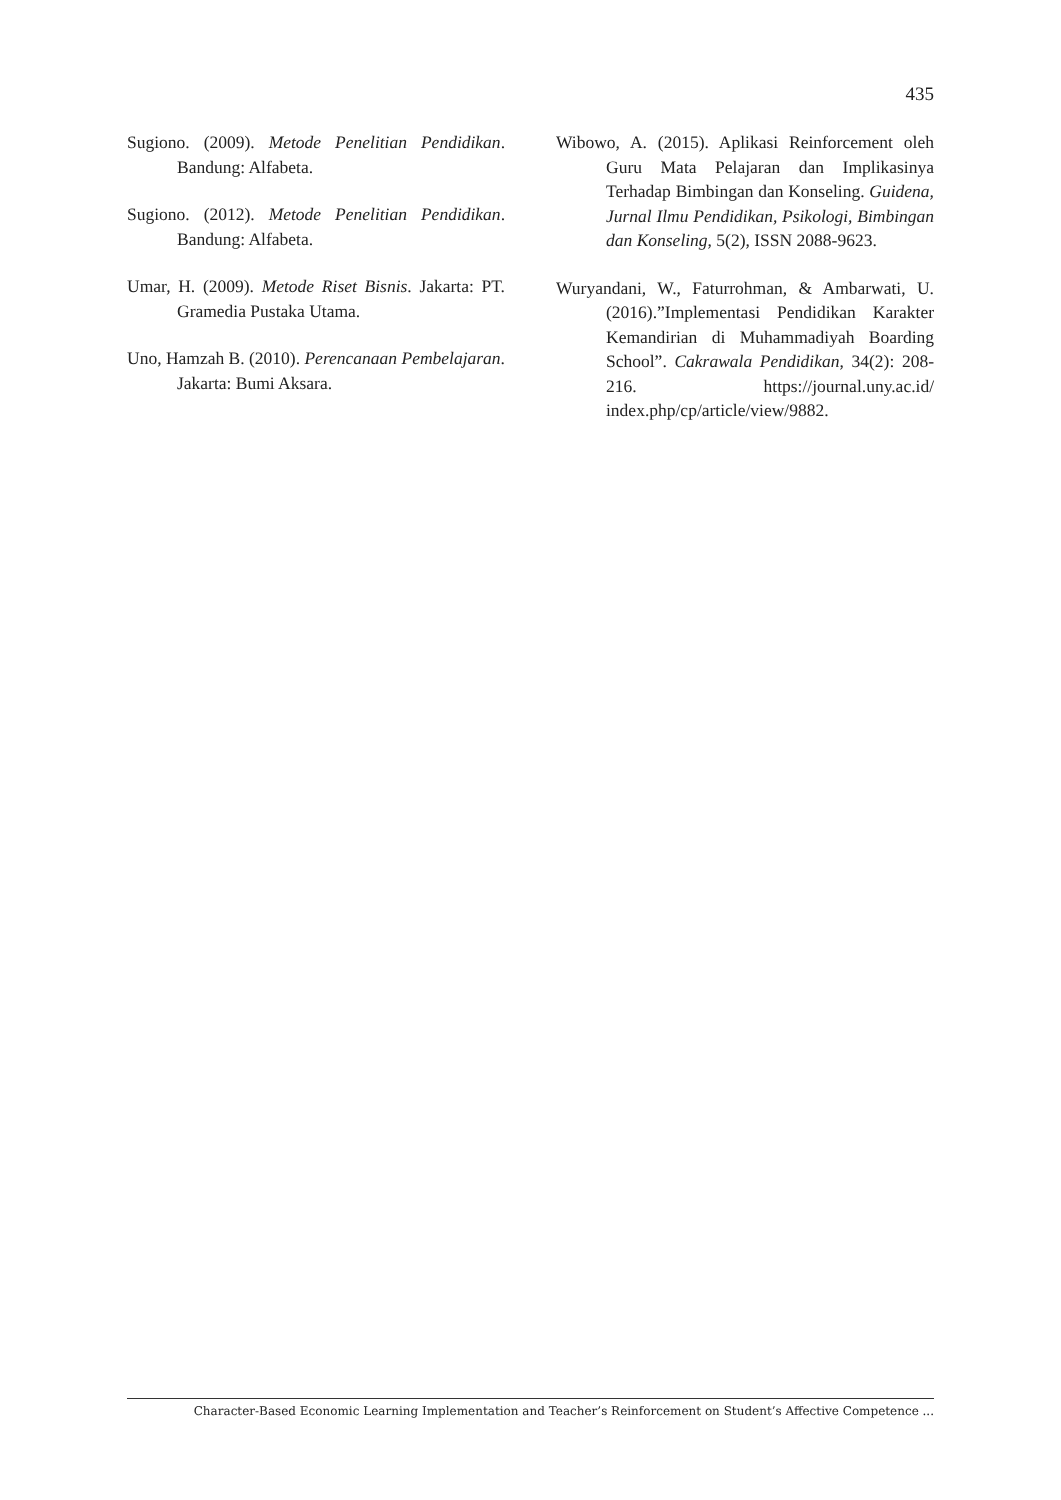435
Sugiono. (2009). Metode Penelitian Pendidikan. Bandung: Alfabeta.
Sugiono. (2012). Metode Penelitian Pendidikan. Bandung: Alfabeta.
Umar, H. (2009). Metode Riset Bisnis. Jakarta: PT. Gramedia Pustaka Utama.
Uno, Hamzah B. (2010). Perencanaan Pembelajaran. Jakarta: Bumi Aksara.
Wibowo, A. (2015). Aplikasi Reinforcement oleh Guru Mata Pelajaran dan Implikasinya Terhadap Bimbingan dan Konseling. Guidena, Jurnal Ilmu Pendidikan, Psikologi, Bimbingan dan Konseling, 5(2), ISSN 2088-9623.
Wuryandani, W., Faturrohman, & Ambarwati, U. (2016).”Implementasi Pendidikan Karakter Kemandirian di Muhammadiyah Boarding School”. Cakrawala Pendidikan, 34(2): 208-216. https://journal.uny.ac.id/ index.php/cp/article/view/9882.
Character-Based Economic Learning Implementation and Teacher’s Reinforcement on Student’s Affective Competence ...